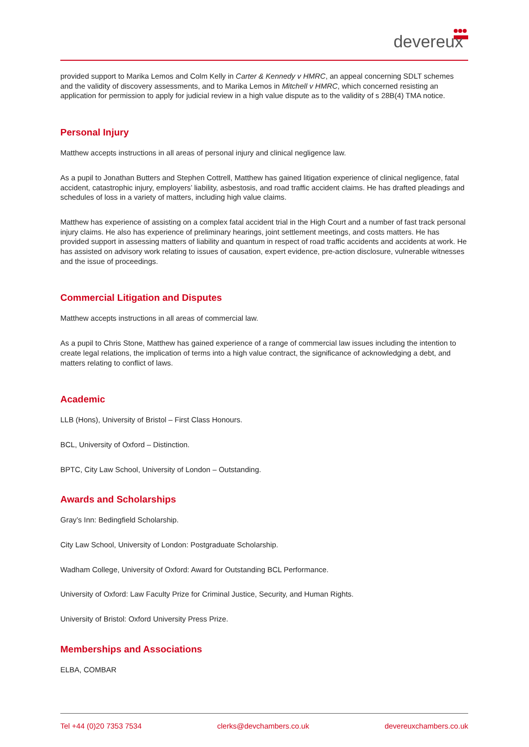devereux
provided support to Marika Lemos and Colm Kelly in Carter & Kennedy v HMRC, an appeal concerning SDLT schemes and the validity of discovery assessments, and to Marika Lemos in Mitchell v HMRC, which concerned resisting an application for permission to apply for judicial review in a high value dispute as to the validity of s 28B(4) TMA notice.
Personal Injury
Matthew accepts instructions in all areas of personal injury and clinical negligence law.
As a pupil to Jonathan Butters and Stephen Cottrell, Matthew has gained litigation experience of clinical negligence, fatal accident, catastrophic injury, employers’ liability, asbestosis, and road traffic accident claims. He has drafted pleadings and schedules of loss in a variety of matters, including high value claims.
Matthew has experience of assisting on a complex fatal accident trial in the High Court and a number of fast track personal injury claims. He also has experience of preliminary hearings, joint settlement meetings, and costs matters. He has provided support in assessing matters of liability and quantum in respect of road traffic accidents and accidents at work. He has assisted on advisory work relating to issues of causation, expert evidence, pre-action disclosure, vulnerable witnesses and the issue of proceedings.
Commercial Litigation and Disputes
Matthew accepts instructions in all areas of commercial law.
As a pupil to Chris Stone, Matthew has gained experience of a range of commercial law issues including the intention to create legal relations, the implication of terms into a high value contract, the significance of acknowledging a debt, and matters relating to conflict of laws.
Academic
LLB (Hons), University of Bristol – First Class Honours.
BCL, University of Oxford – Distinction.
BPTC, City Law School, University of London – Outstanding.
Awards and Scholarships
Gray’s Inn: Bedingfield Scholarship.
City Law School, University of London: Postgraduate Scholarship.
Wadham College, University of Oxford: Award for Outstanding BCL Performance.
University of Oxford: Law Faculty Prize for Criminal Justice, Security, and Human Rights.
University of Bristol: Oxford University Press Prize.
Memberships and Associations
ELBA, COMBAR
Tel +44 (0)20 7353 7534 clerks@devchambers.co.uk devereuxchambers.co.uk